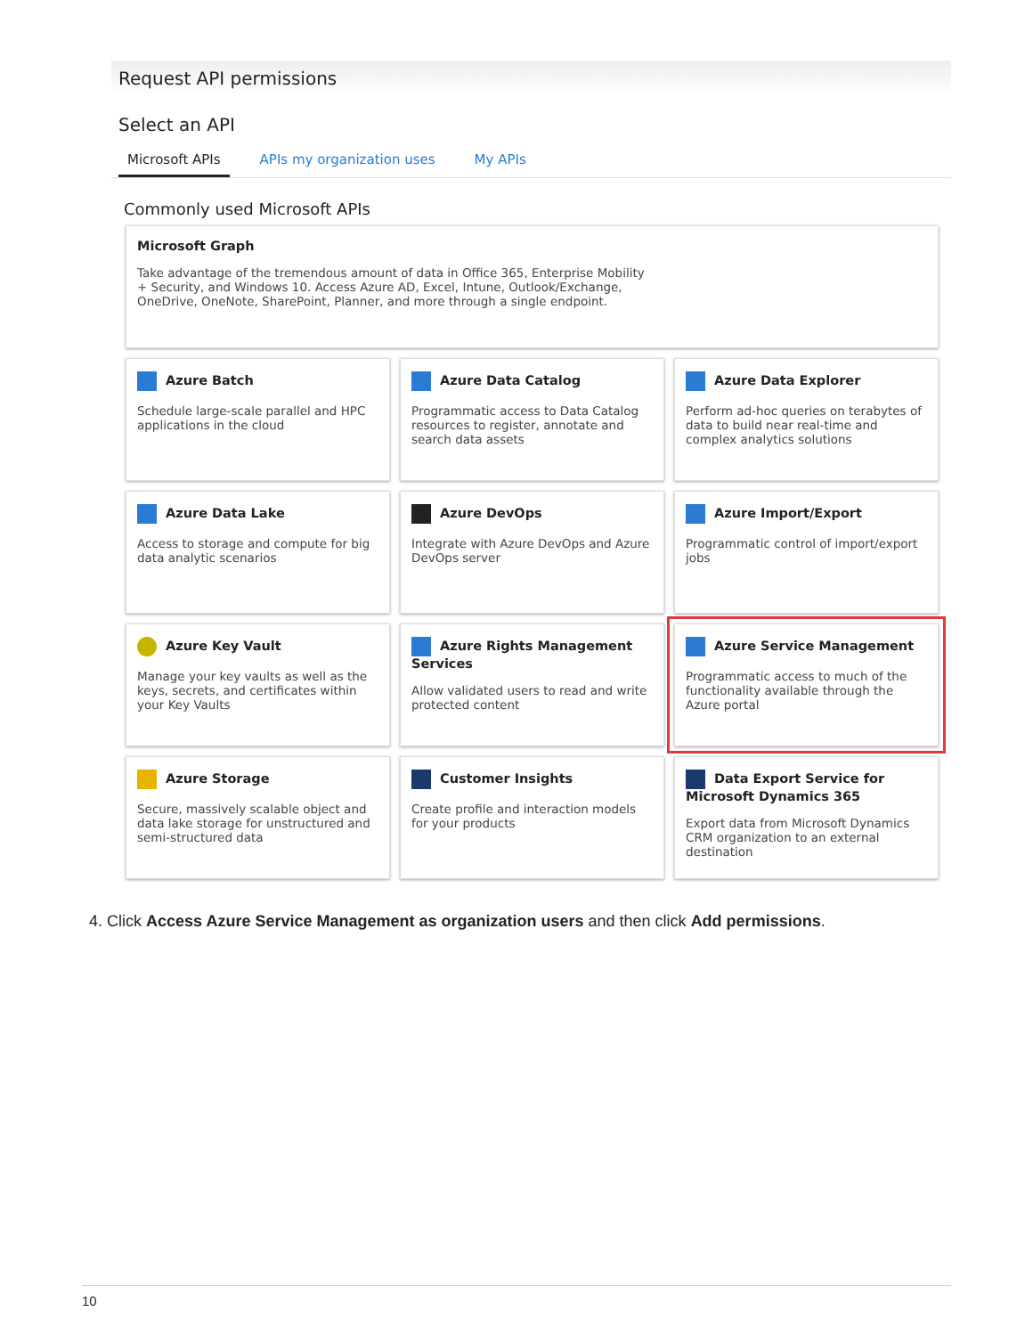Request API permissions
Select an API
Microsoft APIs APIs my organization uses My APIs
Commonly used Microsoft APIs
Microsoft Graph
Take advantage of the tremendous amount of data in Office 365, Enterprise Mobility + Security, and Windows 10. Access Azure AD, Excel, Intune, Outlook/Exchange, OneDrive, OneNote, SharePoint, Planner, and more through a single endpoint.
Azure Batch
Schedule large-scale parallel and HPC applications in the cloud
Azure Data Catalog
Programmatic access to Data Catalog resources to register, annotate and search data assets
Azure Data Explorer
Perform ad-hoc queries on terabytes of data to build near real-time and complex analytics solutions
Azure Data Lake
Access to storage and compute for big data analytic scenarios
Azure DevOps
Integrate with Azure DevOps and Azure DevOps server
Azure Import/Export
Programmatic control of import/export jobs
Azure Key Vault
Manage your key vaults as well as the keys, secrets, and certificates within your Key Vaults
Azure Rights Management Services
Allow validated users to read and write protected content
Azure Service Management
Programmatic access to much of the functionality available through the Azure portal
Azure Storage
Secure, massively scalable object and data lake storage for unstructured and semi-structured data
Customer Insights
Create profile and interaction models for your products
Data Export Service for Microsoft Dynamics 365
Export data from Microsoft Dynamics CRM organization to an external destination
4. Click Access Azure Service Management as organization users and then click Add permissions.
10